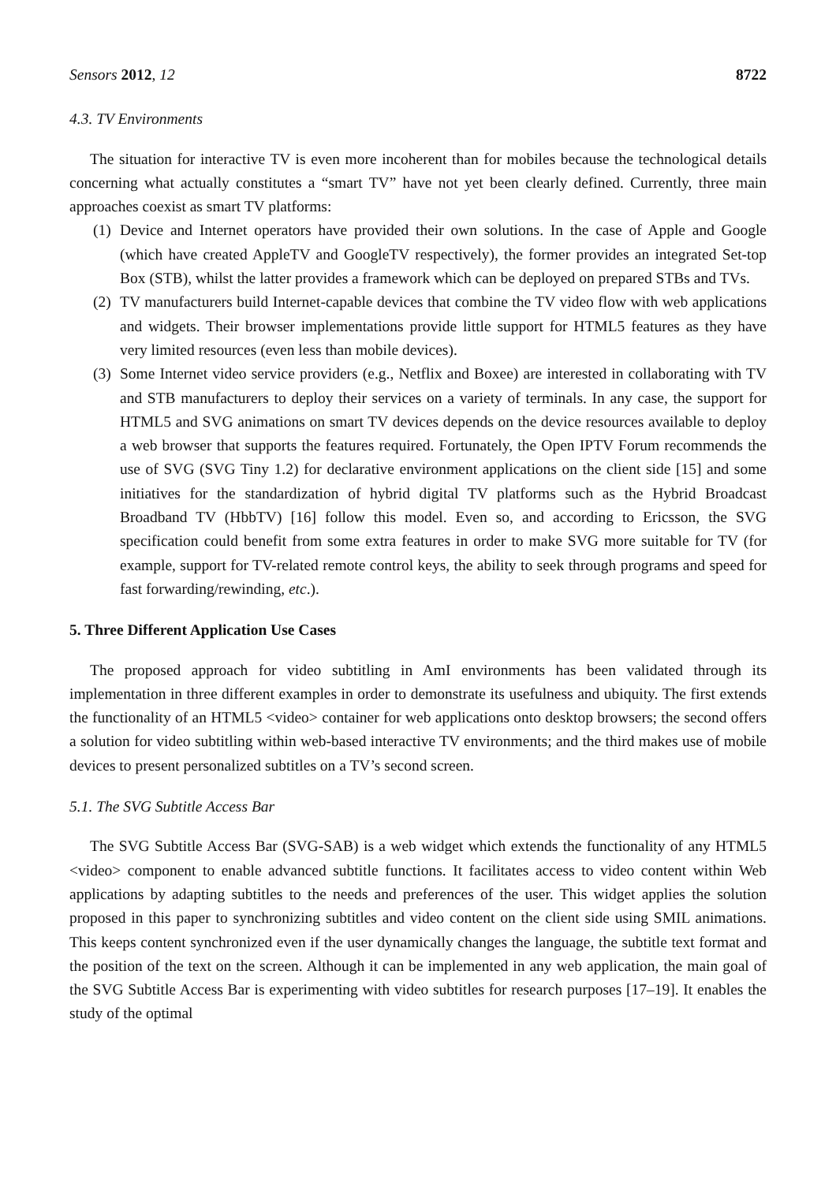Sensors 2012, 12 8722
4.3. TV Environments
The situation for interactive TV is even more incoherent than for mobiles because the technological details concerning what actually constitutes a “smart TV” have not yet been clearly defined. Currently, three main approaches coexist as smart TV platforms:
(1) Device and Internet operators have provided their own solutions. In the case of Apple and Google (which have created AppleTV and GoogleTV respectively), the former provides an integrated Set-top Box (STB), whilst the latter provides a framework which can be deployed on prepared STBs and TVs.
(2) TV manufacturers build Internet-capable devices that combine the TV video flow with web applications and widgets. Their browser implementations provide little support for HTML5 features as they have very limited resources (even less than mobile devices).
(3) Some Internet video service providers (e.g., Netflix and Boxee) are interested in collaborating with TV and STB manufacturers to deploy their services on a variety of terminals. In any case, the support for HTML5 and SVG animations on smart TV devices depends on the device resources available to deploy a web browser that supports the features required. Fortunately, the Open IPTV Forum recommends the use of SVG (SVG Tiny 1.2) for declarative environment applications on the client side [15] and some initiatives for the standardization of hybrid digital TV platforms such as the Hybrid Broadcast Broadband TV (HbbTV) [16] follow this model. Even so, and according to Ericsson, the SVG specification could benefit from some extra features in order to make SVG more suitable for TV (for example, support for TV-related remote control keys, the ability to seek through programs and speed for fast forwarding/rewinding, etc.).
5. Three Different Application Use Cases
The proposed approach for video subtitling in AmI environments has been validated through its implementation in three different examples in order to demonstrate its usefulness and ubiquity. The first extends the functionality of an HTML5 <video> container for web applications onto desktop browsers; the second offers a solution for video subtitling within web-based interactive TV environments; and the third makes use of mobile devices to present personalized subtitles on a TV’s second screen.
5.1. The SVG Subtitle Access Bar
The SVG Subtitle Access Bar (SVG-SAB) is a web widget which extends the functionality of any HTML5 <video> component to enable advanced subtitle functions. It facilitates access to video content within Web applications by adapting subtitles to the needs and preferences of the user. This widget applies the solution proposed in this paper to synchronizing subtitles and video content on the client side using SMIL animations. This keeps content synchronized even if the user dynamically changes the language, the subtitle text format and the position of the text on the screen. Although it can be implemented in any web application, the main goal of the SVG Subtitle Access Bar is experimenting with video subtitles for research purposes [17–19]. It enables the study of the optimal